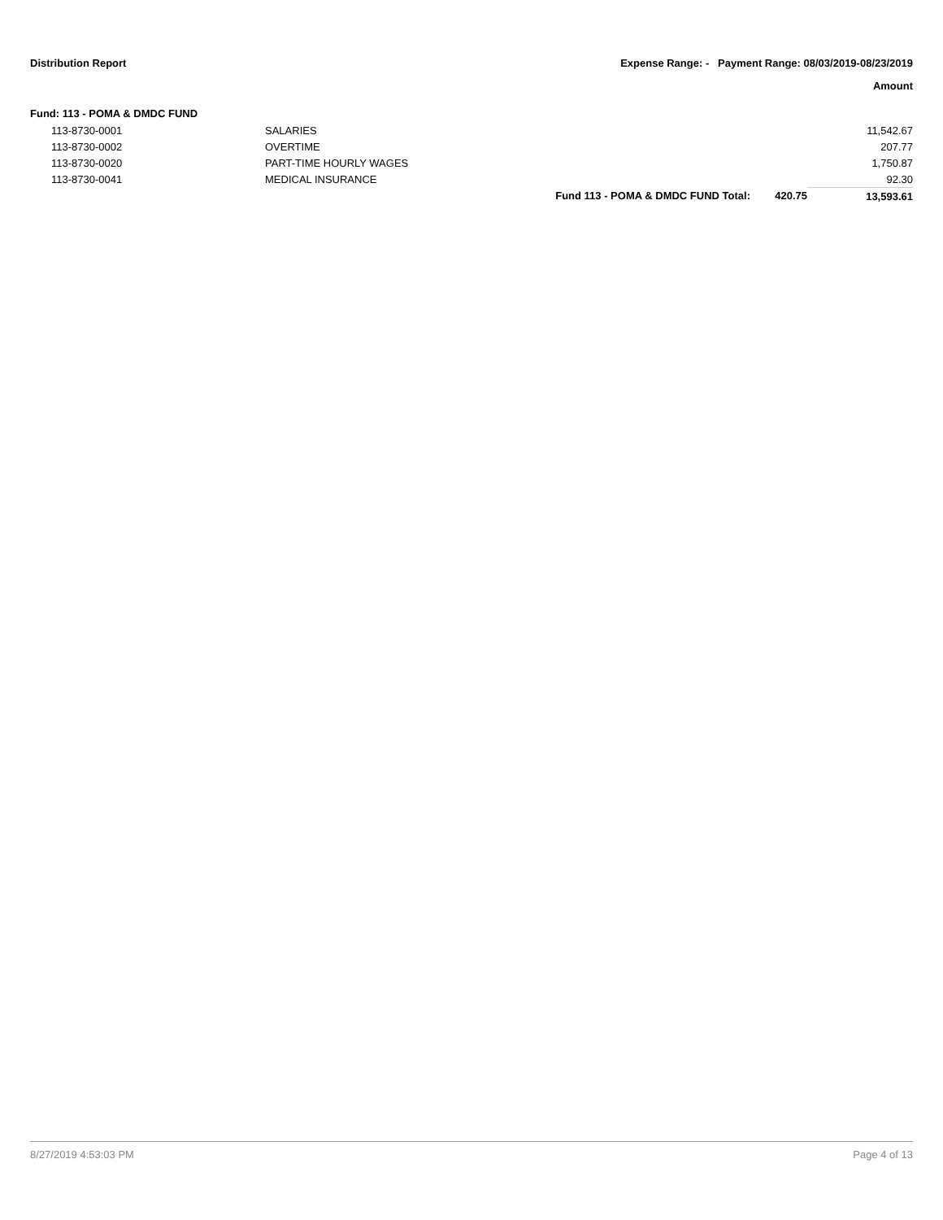Distribution Report Expense Range: - Payment Range: 08/03/2019-08/23/2019
Amount
Fund: 113 - POMA & DMDC FUND
| 113-8730-0001 | SALARIES | | | 11,542.67 |
| 113-8730-0002 | OVERTIME | | | 207.77 |
| 113-8730-0020 | PART-TIME HOURLY WAGES | | | 1,750.87 |
| 113-8730-0041 | MEDICAL INSURANCE | | | 92.30 |
| | | Fund 113 - POMA & DMDC FUND Total: | 420.75 | 13,593.61 |
8/27/2019 4:53:03 PM Page 4 of 13